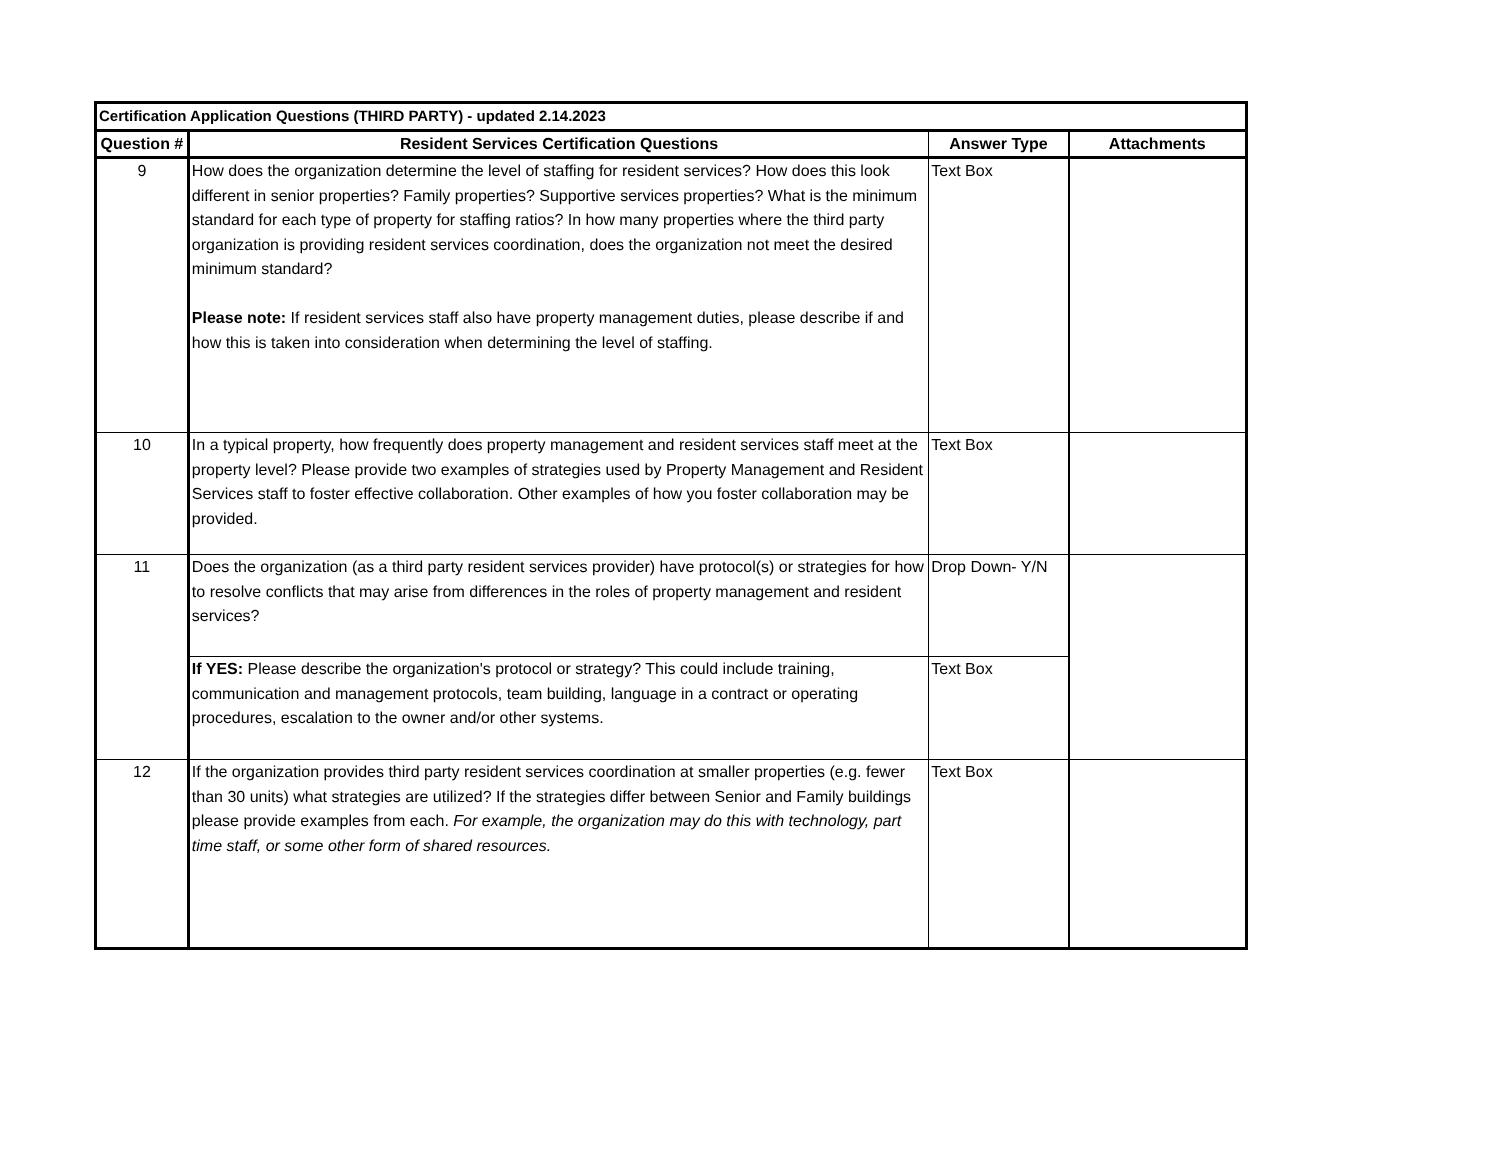| Certification Application Questions (THIRD PARTY) - updated 2.14.2023 | | | |
| --- | --- | --- | --- |
| Question # | Resident Services Certification Questions | Answer Type | Attachments |
| 9 | How does the organization determine the level of staffing for resident services? How does this look different in senior properties? Family properties? Supportive services properties? What is the minimum standard for each type of property for staffing ratios? In how many properties where the third party organization is providing resident services coordination, does the organization not meet the desired minimum standard? Please note: If resident services staff also have property management duties, please describe if and how this is taken into consideration when determining the level of staffing. | Text Box | |
| 10 | In a typical property, how frequently does property management and resident services staff meet at the property level? Please provide two examples of strategies used by Property Management and Resident Services staff to foster effective collaboration. Other examples of how you foster collaboration may be provided. | Text Box | |
| 11 | Does the organization (as a third party resident services provider) have protocol(s) or strategies for how to resolve conflicts that may arise from differences in the roles of property management and resident services? | Drop Down- Y/N | |
| | If YES: Please describe the organization's protocol or strategy? This could include training, communication and management protocols, team building, language in a contract or operating procedures, escalation to the owner and/or other systems. | Text Box | |
| 12 | If the organization provides third party resident services coordination at smaller properties (e.g. fewer than 30 units) what strategies are utilized? If the strategies differ between Senior and Family buildings please provide examples from each. For example, the organization may do this with technology, part time staff, or some other form of shared resources. | Text Box | |